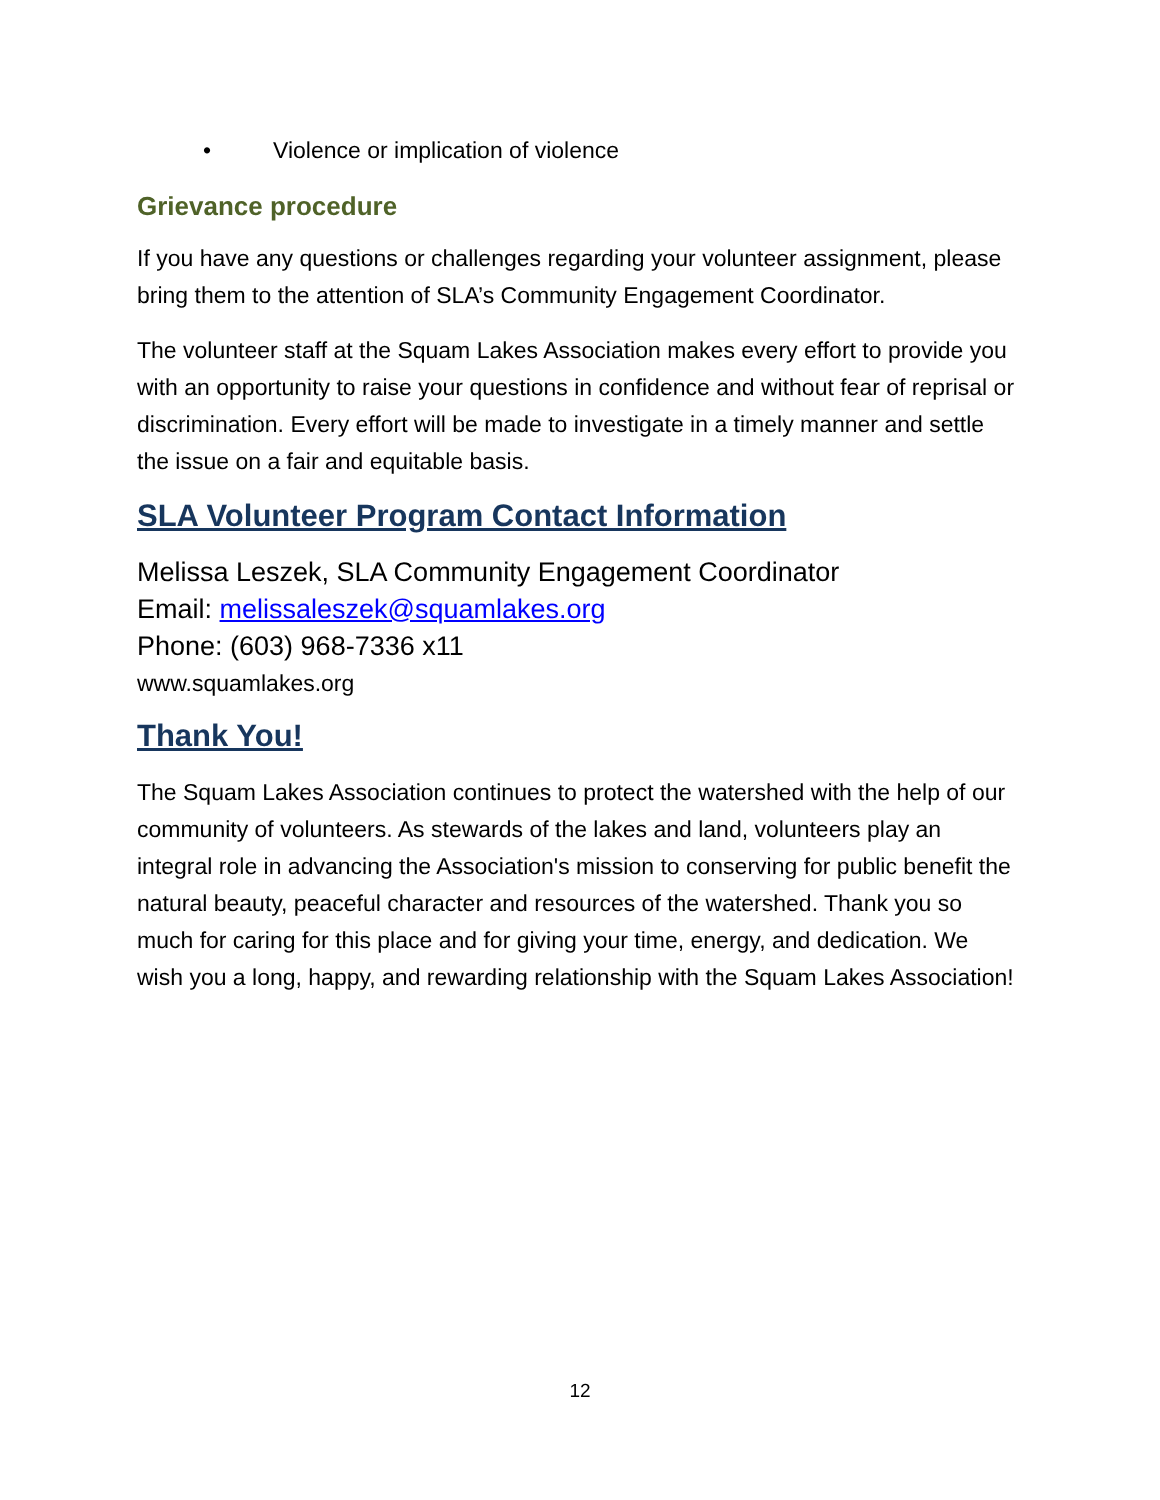• Violence or implication of violence
Grievance procedure
If you have any questions or challenges regarding your volunteer assignment, please bring them to the attention of SLA’s Community Engagement Coordinator.
The volunteer staff at the Squam Lakes Association makes every effort to provide you with an opportunity to raise your questions in confidence and without fear of reprisal or discrimination. Every effort will be made to investigate in a timely manner and settle the issue on a fair and equitable basis.
SLA Volunteer Program Contact Information
Melissa Leszek, SLA Community Engagement Coordinator
Email: melissaleszek@squamlakes.org
Phone: (603) 968-7336 x11
www.squamlakes.org
Thank You!
The Squam Lakes Association continues to protect the watershed with the help of our community of volunteers. As stewards of the lakes and land, volunteers play an integral role in advancing the Association's mission to conserving for public benefit the natural beauty, peaceful character and resources of the watershed. Thank you so much for caring for this place and for giving your time, energy, and dedication. We wish you a long, happy, and rewarding relationship with the Squam Lakes Association!
12